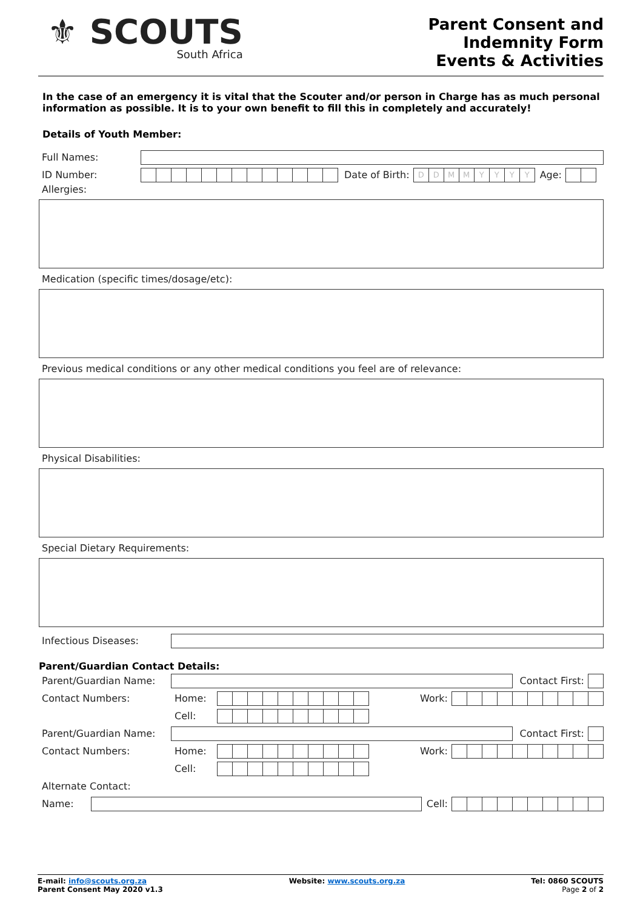⚜ SCOUTS
South Africa
Parent Consent and
Indemnity Form
Events & Activities
In the case of an emergency it is vital that the Scouter and/or person in Charge has as much personal information as possible. It is to your own benefit to fill this in completely and accurately!
Details of Youth Member:
Full Names:
ID Number: Date of Birth:
DDMMYYYY
Age:
Allergies:
Medication (specific times/dosage/etc):
Previous medical conditions or any other medical conditions you feel are of relevance:
Physical Disabilities:
Special Dietary Requirements:
Infectious Diseases:
Parent/Guardian Contact Details:
Parent/Guardian Name: Contact First:
Contact Numbers: Home: Work:
Cell:
Parent/Guardian Name: Contact First:
Contact Numbers: Home: Work:
Cell:
Alternate Contact:
Name: Cell:
E-mail: info@scouts.org.za
Parent Consent May 2020 v1.3
Website: www.scouts.org.za Tel: 0860 SCOUTS
Page 2 of 2